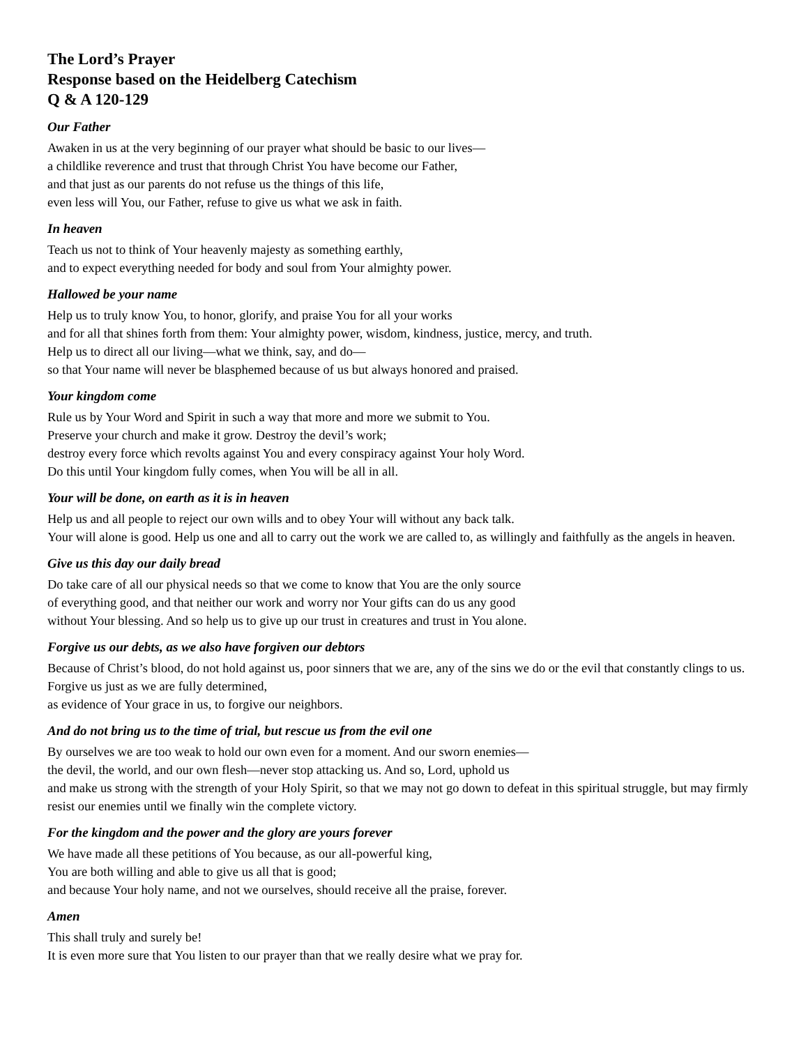The Lord’s Prayer
Response based on the Heidelberg Catechism
Q & A 120-129
Our Father
Awaken in us at the very beginning of our prayer what should be basic to our lives—
a childlike reverence and trust that through Christ You have become our Father,
and that just as our parents do not refuse us the things of this life,
even less will You, our Father, refuse to give us what we ask in faith.
In heaven
Teach us not to think of Your heavenly majesty as something earthly,
and to expect everything needed for body and soul from Your almighty power.
Hallowed be your name
Help us to truly know You, to honor, glorify, and praise You for all your works
and for all that shines forth from them: Your almighty power, wisdom, kindness, justice, mercy, and truth.
Help us to direct all our living—what we think, say, and do—
so that Your name will never be blasphemed because of us but always honored and praised.
Your kingdom come
Rule us by Your Word and Spirit in such a way that more and more we submit to You.
Preserve your church and make it grow. Destroy the devil’s work;
destroy every force which revolts against You and every conspiracy against Your holy Word.
Do this until Your kingdom fully comes, when You will be all in all.
Your will be done, on earth as it is in heaven
Help us and all people to reject our own wills and to obey Your will without any back talk.
Your will alone is good. Help us one and all to carry out the work we are called to, as willingly and faithfully as the angels in heaven.
Give us this day our daily bread
Do take care of all our physical needs so that we come to know that You are the only source
of everything good, and that neither our work and worry nor Your gifts can do us any good
without Your blessing. And so help us to give up our trust in creatures and trust in You alone.
Forgive us our debts, as we also have forgiven our debtors
Because of Christ’s blood, do not hold against us, poor sinners that we are, any of the sins we do or the evil that constantly clings to us. Forgive us just as we are fully determined,
as evidence of Your grace in us, to forgive our neighbors.
And do not bring us to the time of trial, but rescue us from the evil one
By ourselves we are too weak to hold our own even for a moment. And our sworn enemies—
the devil, the world, and our own flesh—never stop attacking us. And so, Lord, uphold us
and make us strong with the strength of your Holy Spirit, so that we may not go down to defeat in this spiritual struggle, but may firmly resist our enemies until we finally win the complete victory.
For the kingdom and the power and the glory are yours forever
We have made all these petitions of You because, as our all-powerful king,
You are both willing and able to give us all that is good;
and because Your holy name, and not we ourselves, should receive all the praise, forever.
Amen
This shall truly and surely be!
It is even more sure that You listen to our prayer than that we really desire what we pray for.